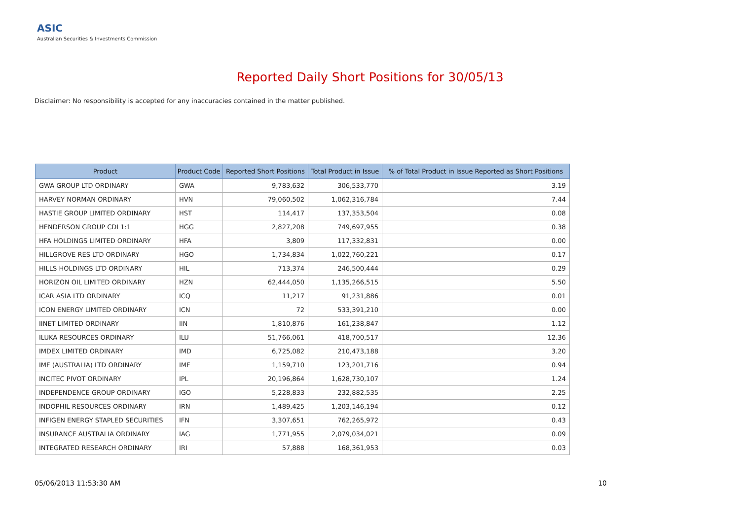ASIC
Australian Securities & Investments Commission
Reported Daily Short Positions for 30/05/13
Disclaimer: No responsibility is accepted for any inaccuracies contained in the matter published.
| Product | Product Code | Reported Short Positions | Total Product in Issue | % of Total Product in Issue Reported as Short Positions |
| --- | --- | --- | --- | --- |
| GWA GROUP LTD ORDINARY | GWA | 9,783,632 | 306,533,770 | 3.19 |
| HARVEY NORMAN ORDINARY | HVN | 79,060,502 | 1,062,316,784 | 7.44 |
| HASTIE GROUP LIMITED ORDINARY | HST | 114,417 | 137,353,504 | 0.08 |
| HENDERSON GROUP CDI 1:1 | HGG | 2,827,208 | 749,697,955 | 0.38 |
| HFA HOLDINGS LIMITED ORDINARY | HFA | 3,809 | 117,332,831 | 0.00 |
| HILLGROVE RES LTD ORDINARY | HGO | 1,734,834 | 1,022,760,221 | 0.17 |
| HILLS HOLDINGS LTD ORDINARY | HIL | 713,374 | 246,500,444 | 0.29 |
| HORIZON OIL LIMITED ORDINARY | HZN | 62,444,050 | 1,135,266,515 | 5.50 |
| ICAR ASIA LTD ORDINARY | ICQ | 11,217 | 91,231,886 | 0.01 |
| ICON ENERGY LIMITED ORDINARY | ICN | 72 | 533,391,210 | 0.00 |
| IINET LIMITED ORDINARY | IIN | 1,810,876 | 161,238,847 | 1.12 |
| ILUKA RESOURCES ORDINARY | ILU | 51,766,061 | 418,700,517 | 12.36 |
| IMDEX LIMITED ORDINARY | IMD | 6,725,082 | 210,473,188 | 3.20 |
| IMF (AUSTRALIA) LTD ORDINARY | IMF | 1,159,710 | 123,201,716 | 0.94 |
| INCITEC PIVOT ORDINARY | IPL | 20,196,864 | 1,628,730,107 | 1.24 |
| INDEPENDENCE GROUP ORDINARY | IGO | 5,228,833 | 232,882,535 | 2.25 |
| INDOPHIL RESOURCES ORDINARY | IRN | 1,489,425 | 1,203,146,194 | 0.12 |
| INFIGEN ENERGY STAPLED SECURITIES | IFN | 3,307,651 | 762,265,972 | 0.43 |
| INSURANCE AUSTRALIA ORDINARY | IAG | 1,771,955 | 2,079,034,021 | 0.09 |
| INTEGRATED RESEARCH ORDINARY | IRI | 57,888 | 168,361,953 | 0.03 |
05/06/2013 11:53:30 AM 10